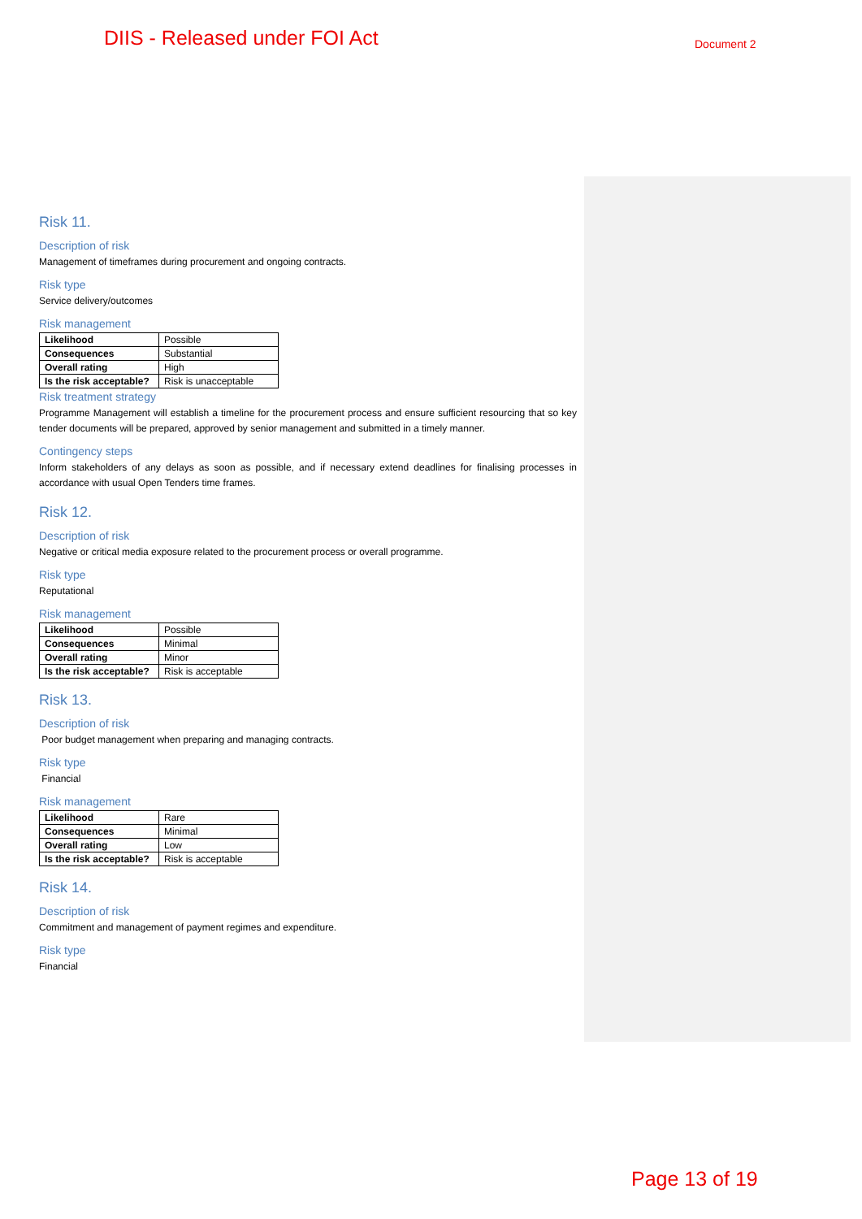DIIS - Released under FOI Act Document 2
Risk 11.
Description of risk
Management of timeframes during procurement and ongoing contracts.
Risk type
Service delivery/outcomes
Risk management
| Likelihood | Possible |
| Consequences | Substantial |
| Overall rating | High |
| Is the risk acceptable? | Risk is unacceptable |
Risk treatment strategy
Programme Management will establish a timeline for the procurement process and ensure sufficient resourcing that so key tender documents will be prepared, approved by senior management and submitted in a timely manner.
Contingency steps
Inform stakeholders of any delays as soon as possible, and if necessary extend deadlines for finalising processes in accordance with usual Open Tenders time frames.
Risk 12.
Description of risk
Negative or critical media exposure related to the procurement process or overall programme.
Risk type
Reputational
Risk management
| Likelihood | Possible |
| Consequences | Minimal |
| Overall rating | Minor |
| Is the risk acceptable? | Risk is acceptable |
Risk 13.
Description of risk
Poor budget management when preparing and managing contracts.
Risk type
Financial
Risk management
| Likelihood | Rare |
| Consequences | Minimal |
| Overall rating | Low |
| Is the risk acceptable? | Risk is acceptable |
Risk 14.
Description of risk
Commitment and management of payment regimes and expenditure.
Risk type
Financial
Page 13 of 19